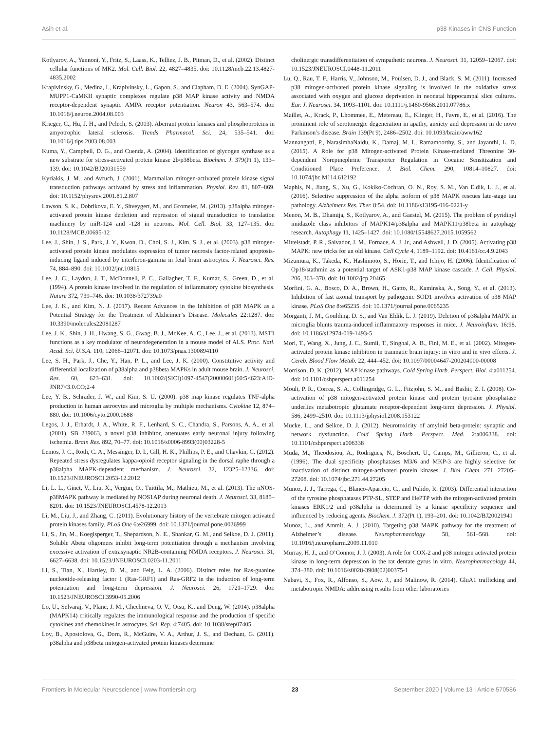Asih et al. p38 Kinases in CNS Function
Kotlyarov, A., Yannoni, Y., Fritz, S., Laass, K., Telliez, J. B., Pitman, D., et al. (2002). Distinct cellular functions of MK2. Mol. Cell. Biol. 22, 4827–4835. doi: 10.1128/mcb.22.13.4827-4835.2002
Krapivinsky, G., Medina, I., Krapivinsky, L., Gapon, S., and Clapham, D. E. (2004). SynGAP-MUPP1-CaMKII synaptic complexes regulate p38 MAP kinase activity and NMDA receptor-dependent synaptic AMPA receptor potentiation. Neuron 43, 563–574. doi: 10.1016/j.neuron.2004.08.003
Krieger, C., Hu, J. H., and Pelech, S. (2003). Aberrant protein kinases and phosphoproteins in amyotrophic lateral sclerosis. Trends Pharmacol. Sci. 24, 535–541. doi: 10.1016/j.tips.2003.08.003
Kuma, Y., Campbell, D. G., and Cuenda, A. (2004). Identification of glycogen synthase as a new substrate for stress-activated protein kinase 2b/p38beta. Biochem. J. 379(Pt 1), 133–139. doi: 10.1042/BJ20031559
Kyriakis, J. M., and Avruch, J. (2001). Mammalian mitogen-activated protein kinase signal transduction pathways activated by stress and inflammation. Physiol. Rev. 81, 807–869. doi: 10.1152/physrev.2001.81.2.807
Lawson, S. K., Dobrikova, E. Y., Shveygert, M., and Gromeier, M. (2013). p38alpha mitogen-activated protein kinase depletion and repression of signal transduction to translation machinery by miR-124 and -128 in neurons. Mol. Cell. Biol. 33, 127–135. doi: 10.1128/MCB.00695-12
Lee, J., Shin, J. S., Park, J. Y., Kwon, D., Choi, S. J., Kim, S. J., et al. (2003). p38 mitogen-activated protein kinase modulates expression of tumor necrosis factor-related apoptosis-inducing ligand induced by interferon-gamma in fetal brain astrocytes. J. Neurosci. Res. 74, 884–890. doi: 10.1002/jnr.10815
Lee, J. C., Laydon, J. T., McDonnell, P. C., Gallagher, T. F., Kumar, S., Green, D., et al. (1994). A protein kinase involved in the regulation of inflammatory cytokine biosynthesis. Nature 372, 739–746. doi: 10.1038/372739a0
Lee, J. K., and Kim, N. J. (2017). Recent Advances in the Inhibition of p38 MAPK as a Potential Strategy for the Treatment of Alzheimer’s Disease. Molecules 22:1287. doi: 10.3390/molecules22081287
Lee, J. K., Shin, J. H., Hwang, S. G., Gwag, B. J., McKee, A. C., Lee, J., et al. (2013). MST1 functions as a key modulator of neurodegeneration in a mouse model of ALS. Proc. Natl. Acad. Sci. U.S.A. 110, 12066–12071. doi: 10.1073/pnas.1300894110
Lee, S. H., Park, J., Che, Y., Han, P. L., and Lee, J. K. (2000). Constitutive activity and differential localization of p38alpha and p38beta MAPKs in adult mouse brain. J. Neurosci. Res. 60, 623–631. doi: 10.1002/(SICI)1097-4547(20000601)60:5<623:AID-JNR7<3.0.CO;2-4
Lee, Y. B., Schrader, J. W., and Kim, S. U. (2000). p38 map kinase regulates TNF-alpha production in human astrocytes and microglia by multiple mechanisms. Cytokine 12, 874–880. doi: 10.1006/cyto.2000.0688
Legos, J. J., Erhardt, J. A., White, R. F., Lenhard, S. C., Chandra, S., Parsons, A. A., et al. (2001). SB 239063, a novel p38 inhibitor, attenuates early neuronal injury following ischemia. Brain Res. 892, 70–77. doi: 10.1016/s0006-8993(00)03228-5
Lemos, J. C., Roth, C. A., Messinger, D. I., Gill, H. K., Phillips, P. E., and Chavkin, C. (2012). Repeated stress dysregulates kappa-opioid receptor signaling in the dorsal raphe through a p38alpha MAPK-dependent mechanism. J. Neurosci. 32, 12325–12336. doi: 10.1523/JNEUROSCI.2053-12.2012
Li, L. L., Ginet, V., Liu, X., Vergun, O., Tuittila, M., Mathieu, M., et al. (2013). The nNOS-p38MAPK pathway is mediated by NOS1AP during neuronal death. J. Neurosci. 33, 8185–8201. doi: 10.1523/JNEUROSCI.4578-12.2013
Li, M., Liu, J., and Zhang, C. (2011). Evolutionary history of the vertebrate mitogen activated protein kinases family. PLoS One 6:e26999. doi: 10.1371/journal.pone.0026999
Li, S., Jin, M., Koeglsperger, T., Shepardson, N. E., Shankar, G. M., and Selkoe, D. J. (2011). Soluble Abeta oligomers inhibit long-term potentiation through a mechanism involving excessive activation of extrasynaptic NR2B-containing NMDA receptors. J. Neurosci. 31, 6627–6638. doi: 10.1523/JNEUROSCI.0203-11.2011
Li, S., Tian, X., Hartley, D. M., and Feig, L. A. (2006). Distinct roles for Ras-guanine nucleotide-releasing factor 1 (Ras-GRF1) and Ras-GRF2 in the induction of long-term potentiation and long-term depression. J. Neurosci. 26, 1721–1729. doi: 10.1523/JNEUROSCI.3990-05.2006
Lo, U., Selvaraj, V., Plane, J. M., Chechneva, O. V., Otsu, K., and Deng, W. (2014). p38alpha (MAPK14) critically regulates the immunological response and the production of specific cytokines and chemokines in astrocytes. Sci. Rep. 4:7405. doi: 10.1038/srep07405
Loy, B., Apostolova, G., Dorn, R., McGuire, V. A., Arthur, J. S., and Dechant, G. (2011). p38alpha and p38beta mitogen-activated protein kinases determine
cholinergic transdifferentiation of sympathetic neurons. J. Neurosci. 31, 12059–12067. doi: 10.1523/JNEUROSCI.0448-11.2011
Lu, Q., Rau, T. F., Harris, V., Johnson, M., Poulsen, D. J., and Black, S. M. (2011). Increased p38 mitogen-activated protein kinase signaling is involved in the oxidative stress associated with oxygen and glucose deprivation in neonatal hippocampal slice cultures. Eur. J. Neurosci. 34, 1093–1101. doi: 10.1111/j.1460-9568.2011.07786.x
Maillet, A., Krack, P., Lhommee, E., Metereau, E., Klinger, H., Favre, E., et al. (2016). The prominent role of serotonergic degeneration in apathy, anxiety and depression in de novo Parkinson’s disease. Brain 139(Pt 9), 2486–2502. doi: 10.1093/brain/aww162
Mannangatti, P., NarasimhaNaidu, K., Damaj, M. I., Ramamoorthy, S., and Jayanthi, L. D. (2015). A Role for p38 Mitogen-activated Protein Kinase-mediated Threonine 30-dependent Norepinephrine Transporter Regulation in Cocaine Sensitization and Conditioned Place Preference. J. Biol. Chem. 290, 10814–10827. doi: 10.1074/jbc.M114.612192
Maphis, N., Jiang, S., Xu, G., Kokiko-Cochran, O. N., Roy, S. M., Van Eldik, L. J., et al. (2016). Selective suppression of the alpha isoform of p38 MAPK rescues late-stage tau pathology. Alzheimers Res. Ther. 8:54. doi: 10.1186/s13195-016-0221-y
Menon, M. B., Dhamija, S., Kotlyarov, A., and Gaestel, M. (2015). The problem of pyridinyl imidazole class inhibitors of MAPK14/p38alpha and MAPK11/p38beta in autophagy research. Autophagy 11, 1425–1427. doi: 10.1080/15548627.2015.1059562
Mittelstadt, P. R., Salvador, J. M., Fornace, A. J. Jr., and Ashwell, J. D. (2005). Activating p38 MAPK: new tricks for an old kinase. Cell Cycle 4, 1189–1192. doi: 10.4161/cc.4.9.2043
Mizumura, K., Takeda, K., Hashimoto, S., Horie, T., and Ichijo, H. (2006). Identification of Op18/stathmin as a potential target of ASK1-p38 MAP kinase cascade. J. Cell. Physiol. 206, 363–370. doi: 10.1002/jcp.20465
Morfini, G. A., Bosco, D. A., Brown, H., Gatto, R., Kaminska, A., Song, Y., et al. (2013). Inhibition of fast axonal transport by pathogenic SOD1 involves activation of p38 MAP kinase. PLoS One 8:e65235. doi: 10.1371/journal.pone.0065235
Morganti, J. M., Goulding, D. S., and Van Eldik, L. J. (2019). Deletion of p38alpha MAPK in microglia blunts trauma-induced inflammatory responses in mice. J. Neuroinflam. 16:98. doi: 10.1186/s12974-019-1493-5
Mori, T., Wang, X., Jung, J. C., Sumii, T., Singhal, A. B., Fini, M. E., et al. (2002). Mitogen-activated protein kinase inhibition in traumatic brain injury: in vitro and in vivo effects. J. Cereb. Blood Flow Metab. 22, 444–452. doi: 10.1097/00004647-200204000-00008
Morrison, D. K. (2012). MAP kinase pathways. Cold Spring Harb. Perspect. Biol. 4:a011254. doi: 10.1101/cshperspect.a011254
Moult, P. R., Correa, S. A., Collingridge, G. L., Fitzjohn, S. M., and Bashir, Z. I. (2008). Co-activation of p38 mitogen-activated protein kinase and protein tyrosine phosphatase underlies metabotropic glutamate receptor-dependent long-term depression. J. Physiol. 586, 2499–2510. doi: 10.1113/jphysiol.2008.153122
Mucke, L., and Selkoe, D. J. (2012). Neurotoxicity of amyloid beta-protein: synaptic and network dysfunction. Cold Spring Harb. Perspect. Med. 2:a006338. doi: 10.1101/cshperspect.a006338
Muda, M., Theodosiou, A., Rodrigues, N., Boschert, U., Camps, M., Gillieron, C., et al. (1996). The dual specificity phosphatases M3/6 and MKP-3 are highly selective for inactivation of distinct mitogen-activated protein kinases. J. Biol. Chem. 271, 27205–27208. doi: 10.1074/jbc.271.44.27205
Munoz, J. J., Tarrega, C., Blanco-Aparicio, C., and Pulido, R. (2003). Differential interaction of the tyrosine phosphatases PTP-SL, STEP and HePTP with the mitogen-activated protein kinases ERK1/2 and p38alpha is determined by a kinase specificity sequence and influenced by reducing agents. Biochem. J. 372(Pt 1), 193–201. doi: 10.1042/BJ20021941
Munoz, L., and Ammit, A. J. (2010). Targeting p38 MAPK pathway for the treatment of Alzheimer’s disease. Neuropharmacology 58, 561–568. doi: 10.1016/j.neuropharm.2009.11.010
Murray, H. J., and O’Connor, J. J. (2003). A role for COX-2 and p38 mitogen activated protein kinase in long-term depression in the rat dentate gyrus in vitro. Neuropharmacology 44, 374–380. doi: 10.1016/s0028-3908(02)00375-1
Nabavi, S., Fox, R., Alfonso, S., Aow, J., and Malinow, R. (2014). GluA1 trafficking and metabotropic NMDA: addressing results from other laboratories
Frontiers in Molecular Neuroscience | www.frontiersin.org 23 September 2020 | Volume 13 | Article 570586